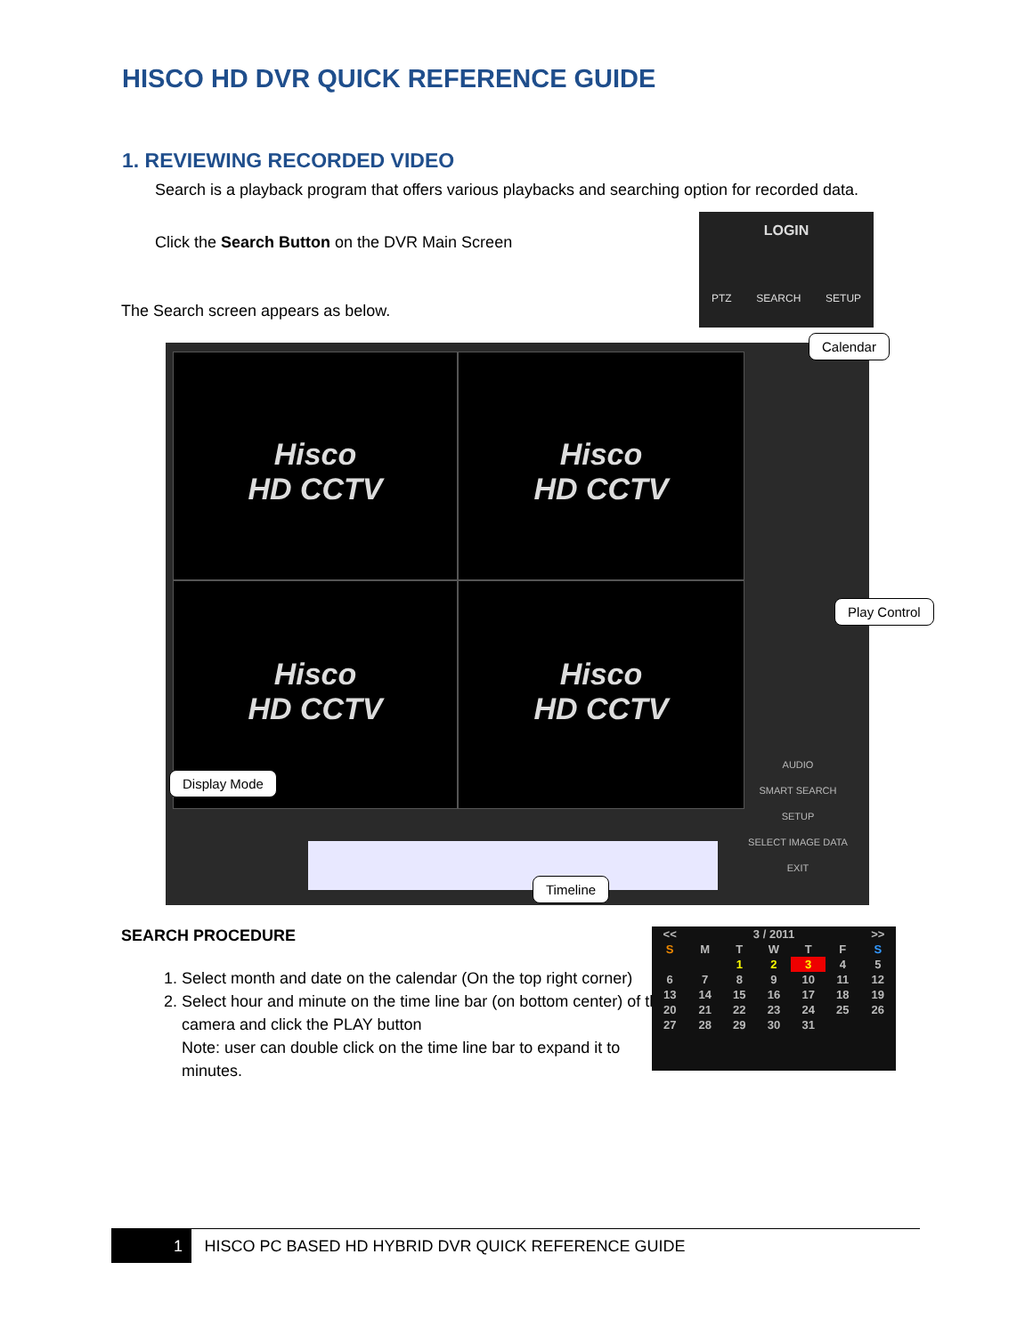HISCO HD DVR QUICK REFERENCE GUIDE
1. REVIEWING RECORDED VIDEO
Search is a playback program that offers various playbacks and searching option for recorded data.
Click the Search Button on the DVR Main Screen
The Search screen appears as below.
LOGIN
PTZ SEARCH SETUP
Hisco
HD CCTV
Hisco
HD CCTV
Hisco
HD CCTV
Hisco
HD CCTV
AUDIO
SMART SEARCH
SETUP
SELECT IMAGE DATA
EXIT
Calendar
Play Control
Display Mode
Timeline
SEARCH PROCEDURE
1. Select month and date on the calendar (On the top right corner)
2. Select hour and minute on the time line bar (on bottom center) of the camera and click the PLAY button
Note: user can double click on the time line bar to expand it to minutes.
| << | 3 / 2011 | | | | | >> |
| S | M | T | W | T | F | S |
| | | 1 | 2 | 3 | 4 | 5 |
| 6 | 7 | 8 | 9 | 10 | 11 | 12 |
| 13 | 14 | 15 | 16 | 17 | 18 | 19 |
| 20 | 21 | 22 | 23 | 24 | 25 | 26 |
| 27 | 28 | 29 | 30 | 31 | | |
1 HISCO PC BASED HD HYBRID DVR QUICK REFERENCE GUIDE